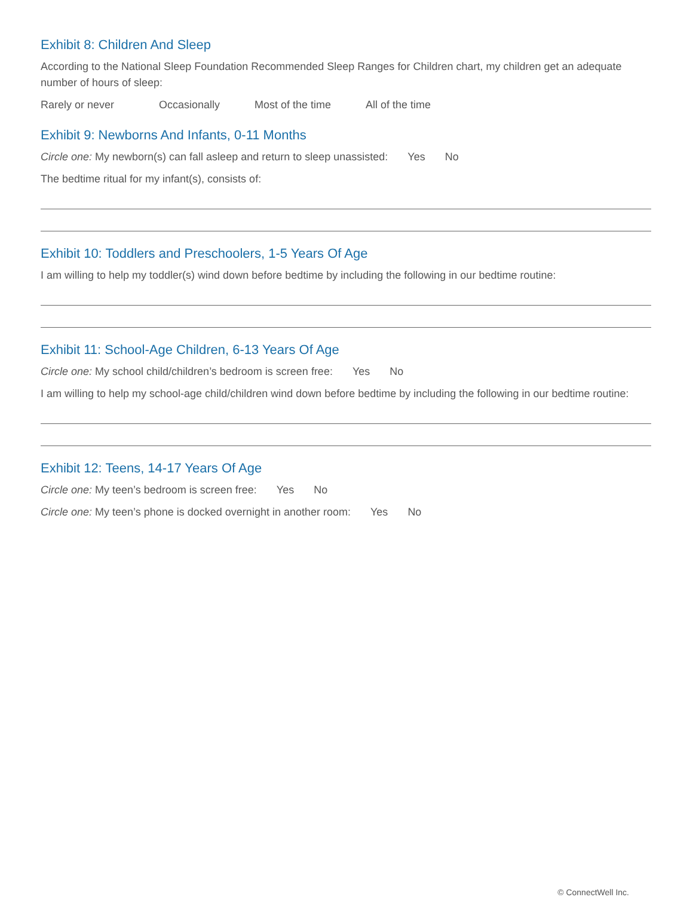Exhibit 8: Children And Sleep
According to the National Sleep Foundation Recommended Sleep Ranges for Children chart, my children get an adequate number of hours of sleep:
Rarely or never Occasionally Most of the time All of the time
Exhibit 9: Newborns And Infants, 0-11 Months
Circle one: My newborn(s) can fall asleep and return to sleep unassisted: Yes No
The bedtime ritual for my infant(s), consists of:
Exhibit 10: Toddlers and Preschoolers, 1-5 Years Of Age
I am willing to help my toddler(s) wind down before bedtime by including the following in our bedtime routine:
Exhibit 11: School-Age Children, 6-13 Years Of Age
Circle one: My school child/children’s bedroom is screen free: Yes No
I am willing to help my school-age child/children wind down before bedtime by including the following in our bedtime routine:
Exhibit 12: Teens, 14-17 Years Of Age
Circle one: My teen’s bedroom is screen free: Yes No
Circle one: My teen’s phone is docked overnight in another room: Yes No
© ConnectWell Inc.